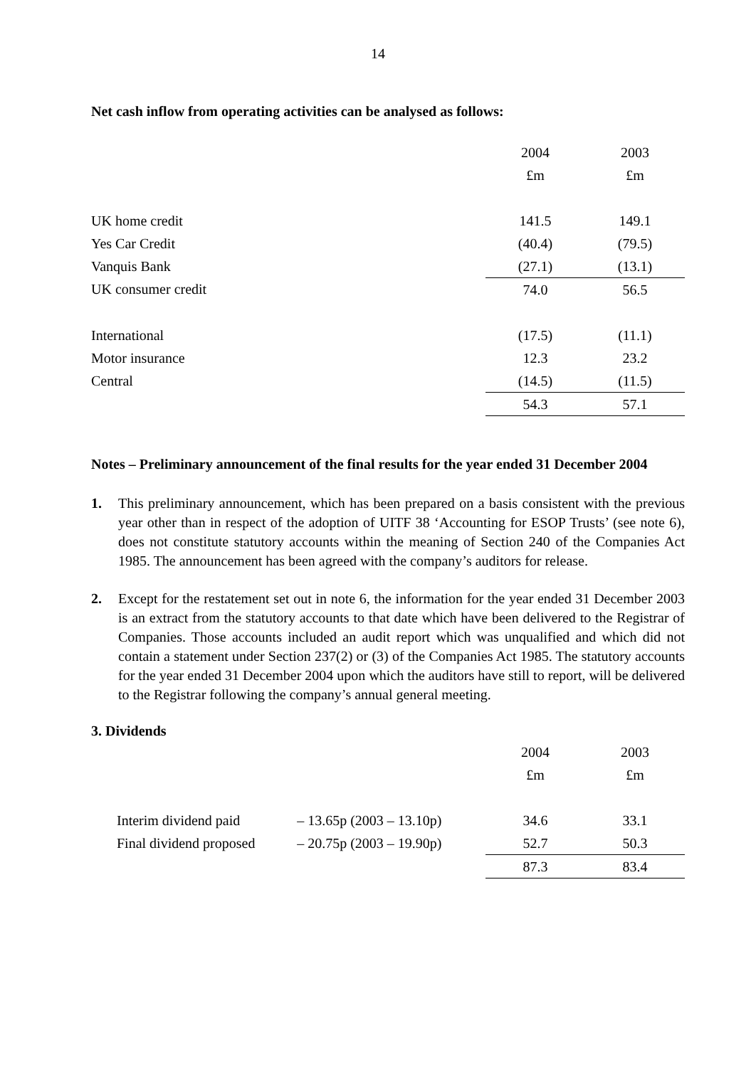14
Net cash inflow from operating activities can be analysed as follows:
| | 2004 | 2003 |
| | £m | £m |
| UK home credit | 141.5 | 149.1 |
| Yes Car Credit | (40.4) | (79.5) |
| Vanquis Bank | (27.1) | (13.1) |
| UK consumer credit | 74.0 | 56.5 |
| International | (17.5) | (11.1) |
| Motor insurance | 12.3 | 23.2 |
| Central | (14.5) | (11.5) |
| | 54.3 | 57.1 |
Notes – Preliminary announcement of the final results for the year ended 31 December 2004
1. This preliminary announcement, which has been prepared on a basis consistent with the previous year other than in respect of the adoption of UITF 38 ‘Accounting for ESOP Trusts’ (see note 6), does not constitute statutory accounts within the meaning of Section 240 of the Companies Act 1985. The announcement has been agreed with the company’s auditors for release.
2. Except for the restatement set out in note 6, the information for the year ended 31 December 2003 is an extract from the statutory accounts to that date which have been delivered to the Registrar of Companies. Those accounts included an audit report which was unqualified and which did not contain a statement under Section 237(2) or (3) of the Companies Act 1985. The statutory accounts for the year ended 31 December 2004 upon which the auditors have still to report, will be delivered to the Registrar following the company’s annual general meeting.
3. Dividends
| | | | 2004 | 2003 |
| | | | £m | £m |
| | Interim dividend paid | – 13.65p (2003 – 13.10p) | 34.6 | 33.1 |
| | Final dividend proposed | – 20.75p (2003 – 19.90p) | 52.7 | 50.3 |
| | | | 87.3 | 83.4 |